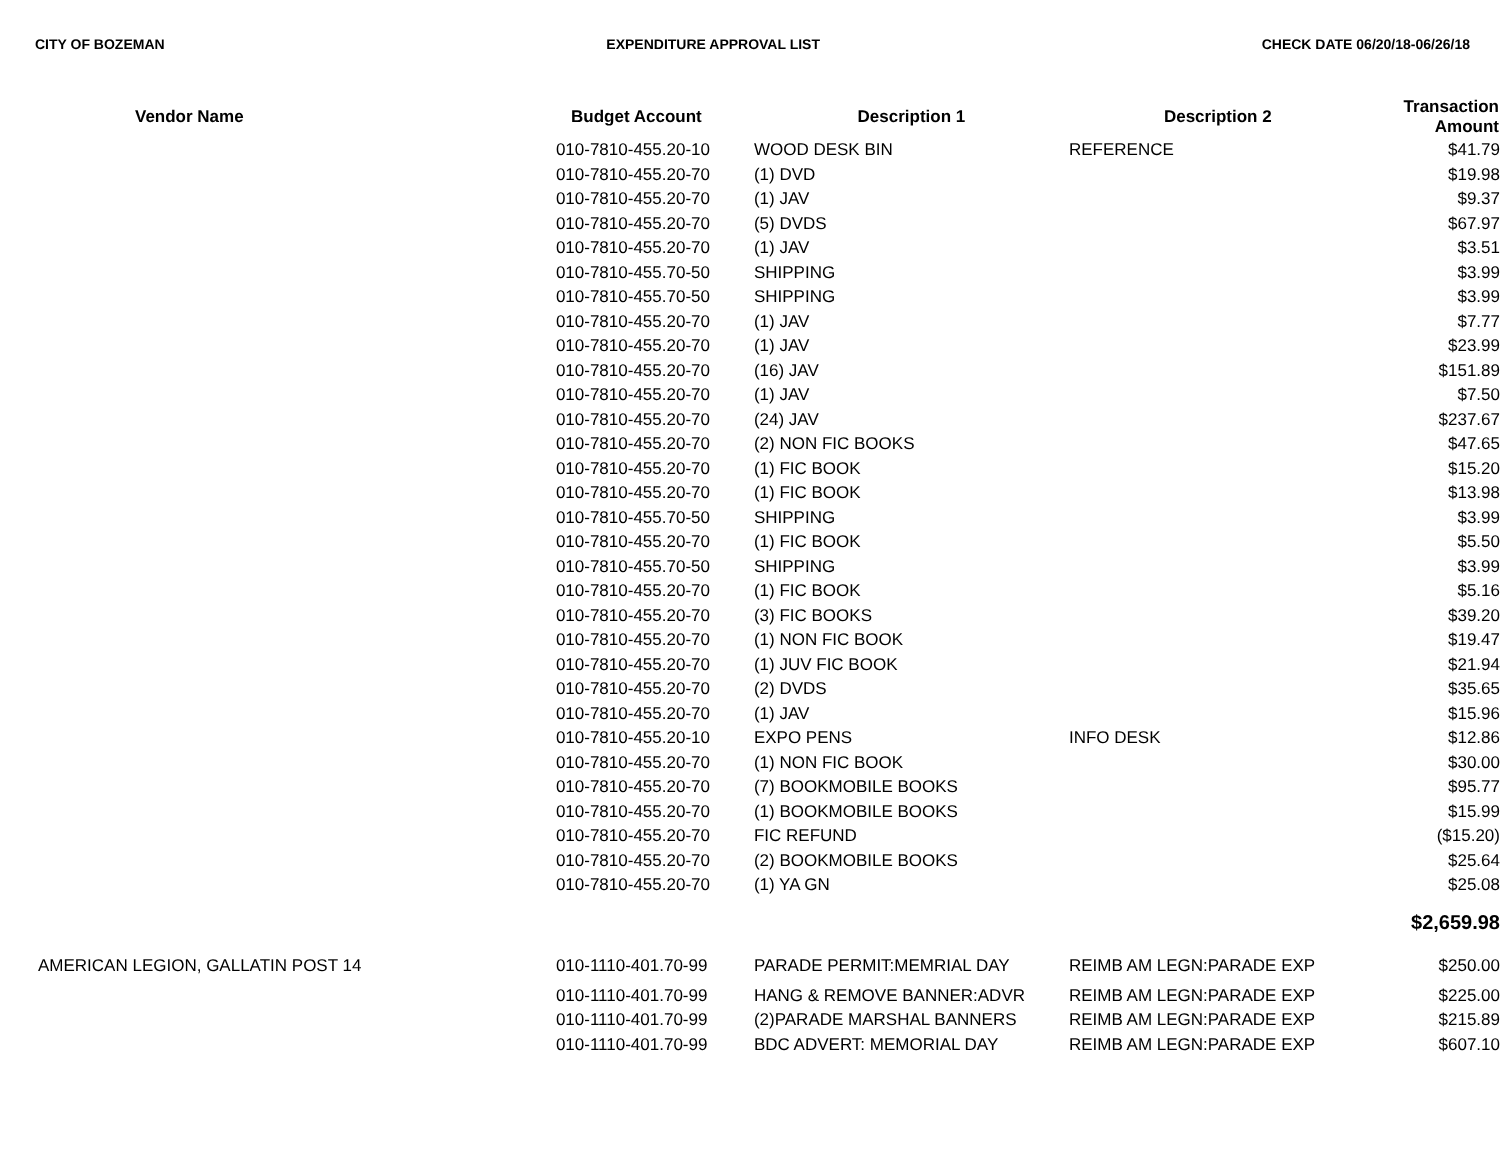CITY OF BOZEMAN EXPENDITURE APPROVAL LIST CHECK DATE 06/20/18-06/26/18
| Vendor Name | Budget Account | Description 1 | Description 2 | Transaction Amount |
| --- | --- | --- | --- | --- |
| | 010-7810-455.20-10 | WOOD DESK BIN | REFERENCE | $41.79 |
| | 010-7810-455.20-70 | (1) DVD | | $19.98 |
| | 010-7810-455.20-70 | (1) JAV | | $9.37 |
| | 010-7810-455.20-70 | (5) DVDS | | $67.97 |
| | 010-7810-455.20-70 | (1) JAV | | $3.51 |
| | 010-7810-455.70-50 | SHIPPING | | $3.99 |
| | 010-7810-455.70-50 | SHIPPING | | $3.99 |
| | 010-7810-455.20-70 | (1) JAV | | $7.77 |
| | 010-7810-455.20-70 | (1) JAV | | $23.99 |
| | 010-7810-455.20-70 | (16) JAV | | $151.89 |
| | 010-7810-455.20-70 | (1) JAV | | $7.50 |
| | 010-7810-455.20-70 | (24) JAV | | $237.67 |
| | 010-7810-455.20-70 | (2) NON FIC BOOKS | | $47.65 |
| | 010-7810-455.20-70 | (1) FIC BOOK | | $15.20 |
| | 010-7810-455.20-70 | (1) FIC BOOK | | $13.98 |
| | 010-7810-455.70-50 | SHIPPING | | $3.99 |
| | 010-7810-455.20-70 | (1) FIC BOOK | | $5.50 |
| | 010-7810-455.70-50 | SHIPPING | | $3.99 |
| | 010-7810-455.20-70 | (1) FIC BOOK | | $5.16 |
| | 010-7810-455.20-70 | (3) FIC BOOKS | | $39.20 |
| | 010-7810-455.20-70 | (1) NON FIC BOOK | | $19.47 |
| | 010-7810-455.20-70 | (1) JUV FIC BOOK | | $21.94 |
| | 010-7810-455.20-70 | (2) DVDS | | $35.65 |
| | 010-7810-455.20-70 | (1) JAV | | $15.96 |
| | 010-7810-455.20-10 | EXPO PENS | INFO DESK | $12.86 |
| | 010-7810-455.20-70 | (1) NON FIC BOOK | | $30.00 |
| | 010-7810-455.20-70 | (7) BOOKMOBILE BOOKS | | $95.77 |
| | 010-7810-455.20-70 | (1) BOOKMOBILE BOOKS | | $15.99 |
| | 010-7810-455.20-70 | FIC REFUND | | ($15.20) |
| | 010-7810-455.20-70 | (2) BOOKMOBILE BOOKS | | $25.64 |
| | 010-7810-455.20-70 | (1) YA GN | | $25.08 |
| | | | | $2,659.98 |
| AMERICAN LEGION, GALLATIN POST 14 | 010-1110-401.70-99 | PARADE PERMIT:MEMRIAL DAY | REIMB AM LEGN:PARADE EXP | $250.00 |
| | 010-1110-401.70-99 | HANG & REMOVE BANNER:ADVR | REIMB AM LEGN:PARADE EXP | $225.00 |
| | 010-1110-401.70-99 | (2)PARADE MARSHAL BANNERS | REIMB AM LEGN:PARADE EXP | $215.89 |
| | 010-1110-401.70-99 | BDC ADVERT: MEMORIAL DAY | REIMB AM LEGN:PARADE EXP | $607.10 |